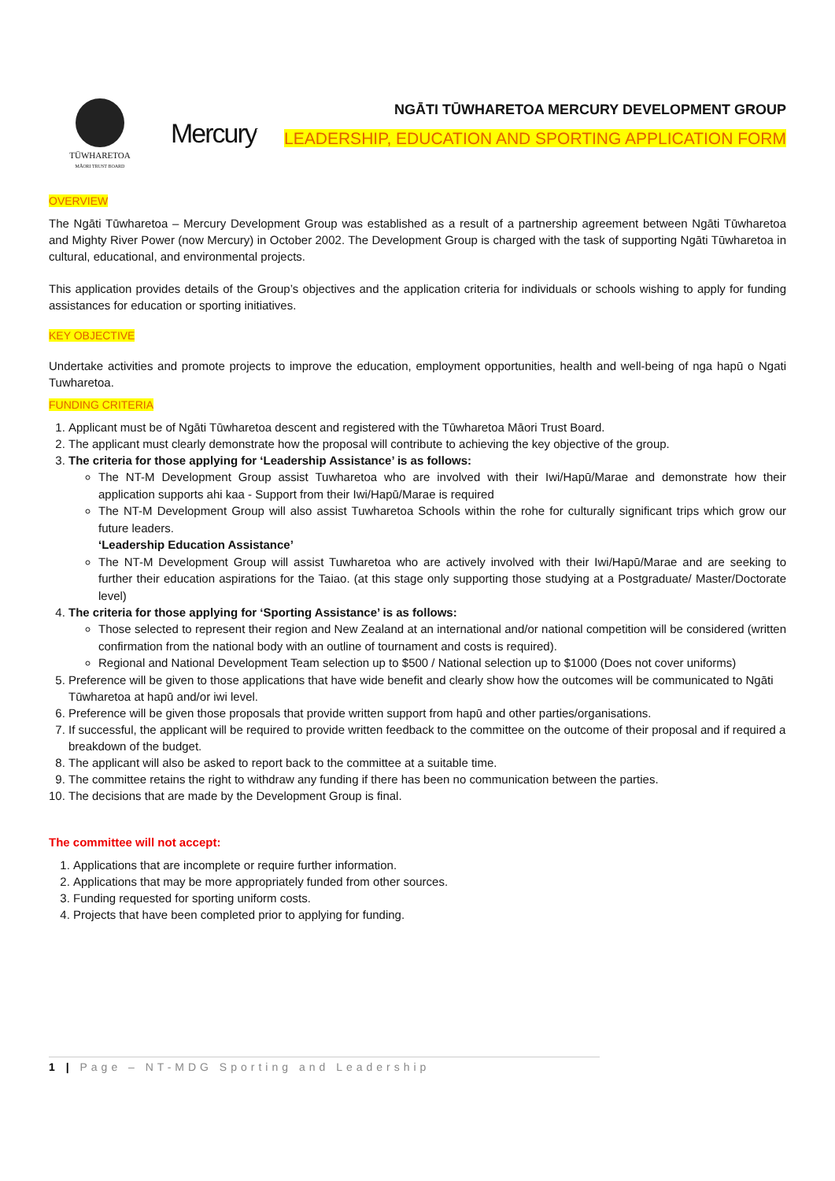TŪWHARETOA
MĀORI TRUST BOARD
Mercury
NGĀTI TŪWHARETOA MERCURY DEVELOPMENT GROUP
LEADERSHIP, EDUCATION AND SPORTING APPLICATION FORM
OVERVIEW
The Ngāti Tūwharetoa – Mercury Development Group was established as a result of a partnership agreement between Ngāti Tūwharetoa and Mighty River Power (now Mercury) in October 2002. The Development Group is charged with the task of supporting Ngāti Tūwharetoa in cultural, educational, and environmental projects.
This application provides details of the Group’s objectives and the application criteria for individuals or schools wishing to apply for funding assistances for education or sporting initiatives.
KEY OBJECTIVE
Undertake activities and promote projects to improve the education, employment opportunities, health and well-being of nga hapū o Ngati Tuwharetoa.
FUNDING CRITERIA
1. Applicant must be of Ngāti Tūwharetoa descent and registered with the Tūwharetoa Māori Trust Board.
2. The applicant must clearly demonstrate how the proposal will contribute to achieving the key objective of the group.
3. The criteria for those applying for ‘Leadership Assistance’ is as follows:
The NT-M Development Group assist Tuwharetoa who are involved with their Iwi/Hapū/Marae and demonstrate how their application supports ahi kaa - Support from their Iwi/Hapū/Marae is required
The NT-M Development Group will also assist Tuwharetoa Schools within the rohe for culturally significant trips which grow our future leaders.
‘Leadership Education Assistance’
The NT-M Development Group will assist Tuwharetoa who are actively involved with their Iwi/Hapū/Marae and are seeking to further their education aspirations for the Taiao. (at this stage only supporting those studying at a Postgraduate/ Master/Doctorate level)
4. The criteria for those applying for ‘Sporting Assistance’ is as follows:
Those selected to represent their region and New Zealand at an international and/or national competition will be considered (written confirmation from the national body with an outline of tournament and costs is required).
Regional and National Development Team selection up to $500 / National selection up to $1000 (Does not cover uniforms)
5. Preference will be given to those applications that have wide benefit and clearly show how the outcomes will be communicated to Ngāti Tūwharetoa at hapū and/or iwi level.
6. Preference will be given those proposals that provide written support from hapū and other parties/organisations.
7. If successful, the applicant will be required to provide written feedback to the committee on the outcome of their proposal and if required a breakdown of the budget.
8. The applicant will also be asked to report back to the committee at a suitable time.
9. The committee retains the right to withdraw any funding if there has been no communication between the parties.
10. The decisions that are made by the Development Group is final.
The committee will not accept:
1. Applications that are incomplete or require further information.
2. Applications that may be more appropriately funded from other sources.
3. Funding requested for sporting uniform costs.
4. Projects that have been completed prior to applying for funding.
1 | Page – NT-MDG Sporting and Leadership